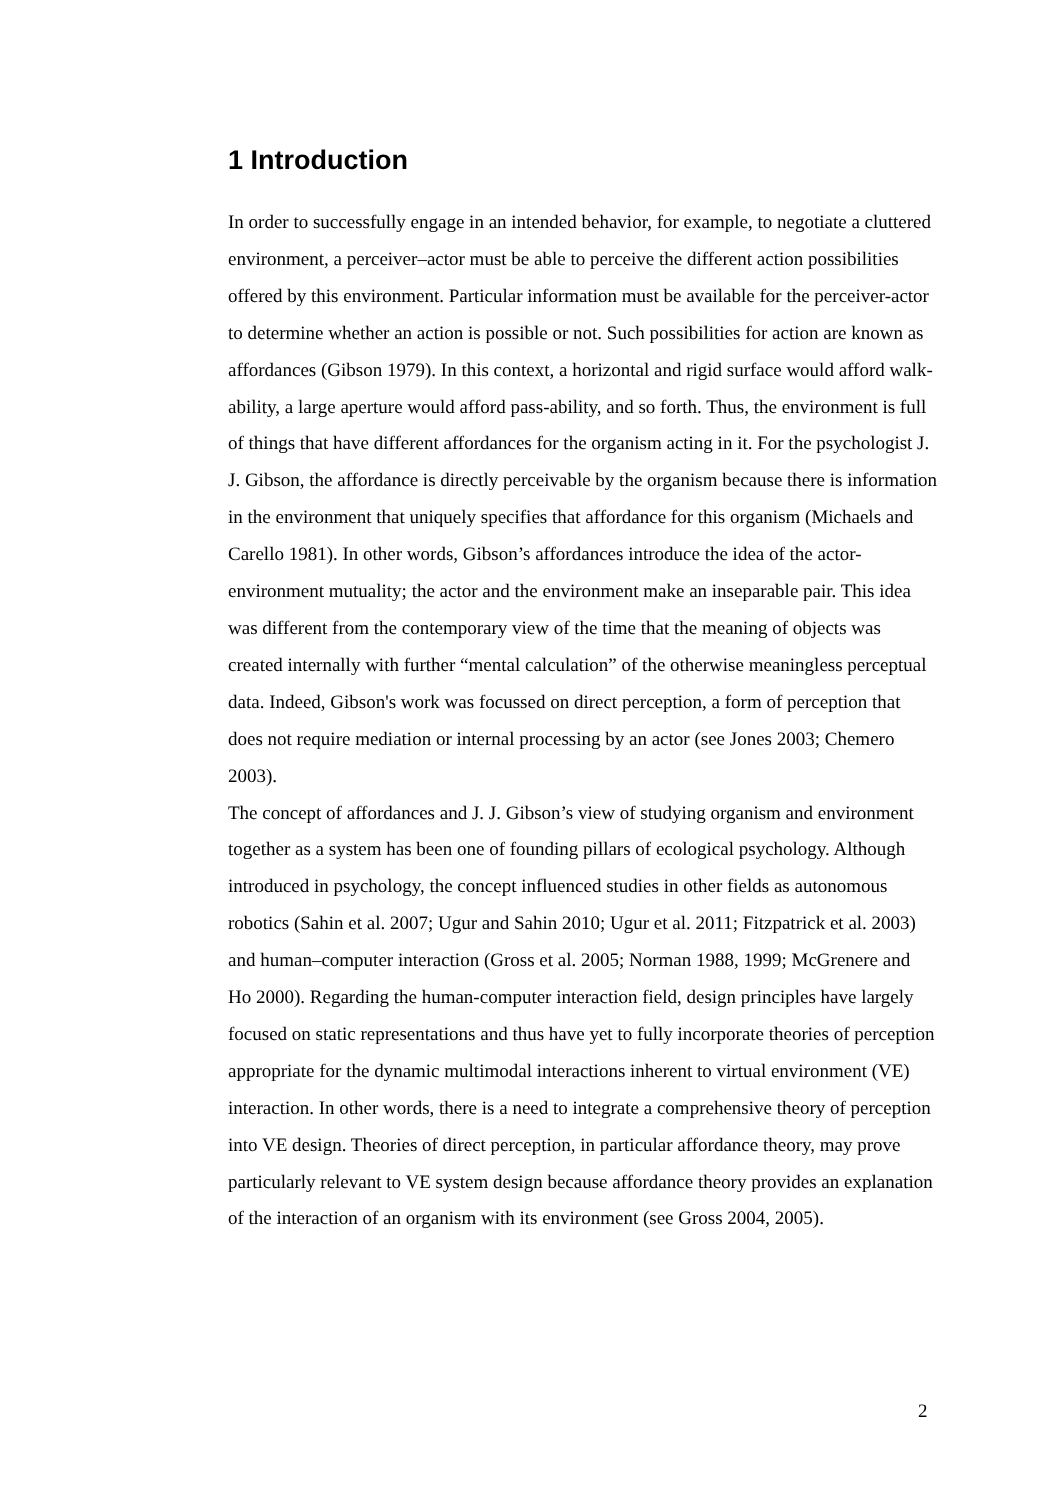1 Introduction
In order to successfully engage in an intended behavior, for example, to negotiate a cluttered environment, a perceiver–actor must be able to perceive the different action possibilities offered by this environment. Particular information must be available for the perceiver-actor to determine whether an action is possible or not. Such possibilities for action are known as affordances (Gibson 1979). In this context, a horizontal and rigid surface would afford walk-ability, a large aperture would afford pass-ability, and so forth. Thus, the environment is full of things that have different affordances for the organism acting in it. For the psychologist J. J. Gibson, the affordance is directly perceivable by the organism because there is information in the environment that uniquely specifies that affordance for this organism (Michaels and Carello 1981). In other words, Gibson’s affordances introduce the idea of the actor-environment mutuality; the actor and the environment make an inseparable pair. This idea was different from the contemporary view of the time that the meaning of objects was created internally with further “mental calculation” of the otherwise meaningless perceptual data. Indeed, Gibson's work was focussed on direct perception, a form of perception that does not require mediation or internal processing by an actor (see Jones 2003; Chemero 2003).
The concept of affordances and J. J. Gibson’s view of studying organism and environment together as a system has been one of founding pillars of ecological psychology. Although introduced in psychology, the concept influenced studies in other fields as autonomous robotics (Sahin et al. 2007; Ugur and Sahin 2010; Ugur et al. 2011; Fitzpatrick et al. 2003) and human–computer interaction (Gross et al. 2005; Norman 1988, 1999; McGrenere and Ho 2000). Regarding the human-computer interaction field, design principles have largely focused on static representations and thus have yet to fully incorporate theories of perception appropriate for the dynamic multimodal interactions inherent to virtual environment (VE) interaction. In other words, there is a need to integrate a comprehensive theory of perception into VE design. Theories of direct perception, in particular affordance theory, may prove particularly relevant to VE system design because affordance theory provides an explanation of the interaction of an organism with its environment (see Gross 2004, 2005).
2